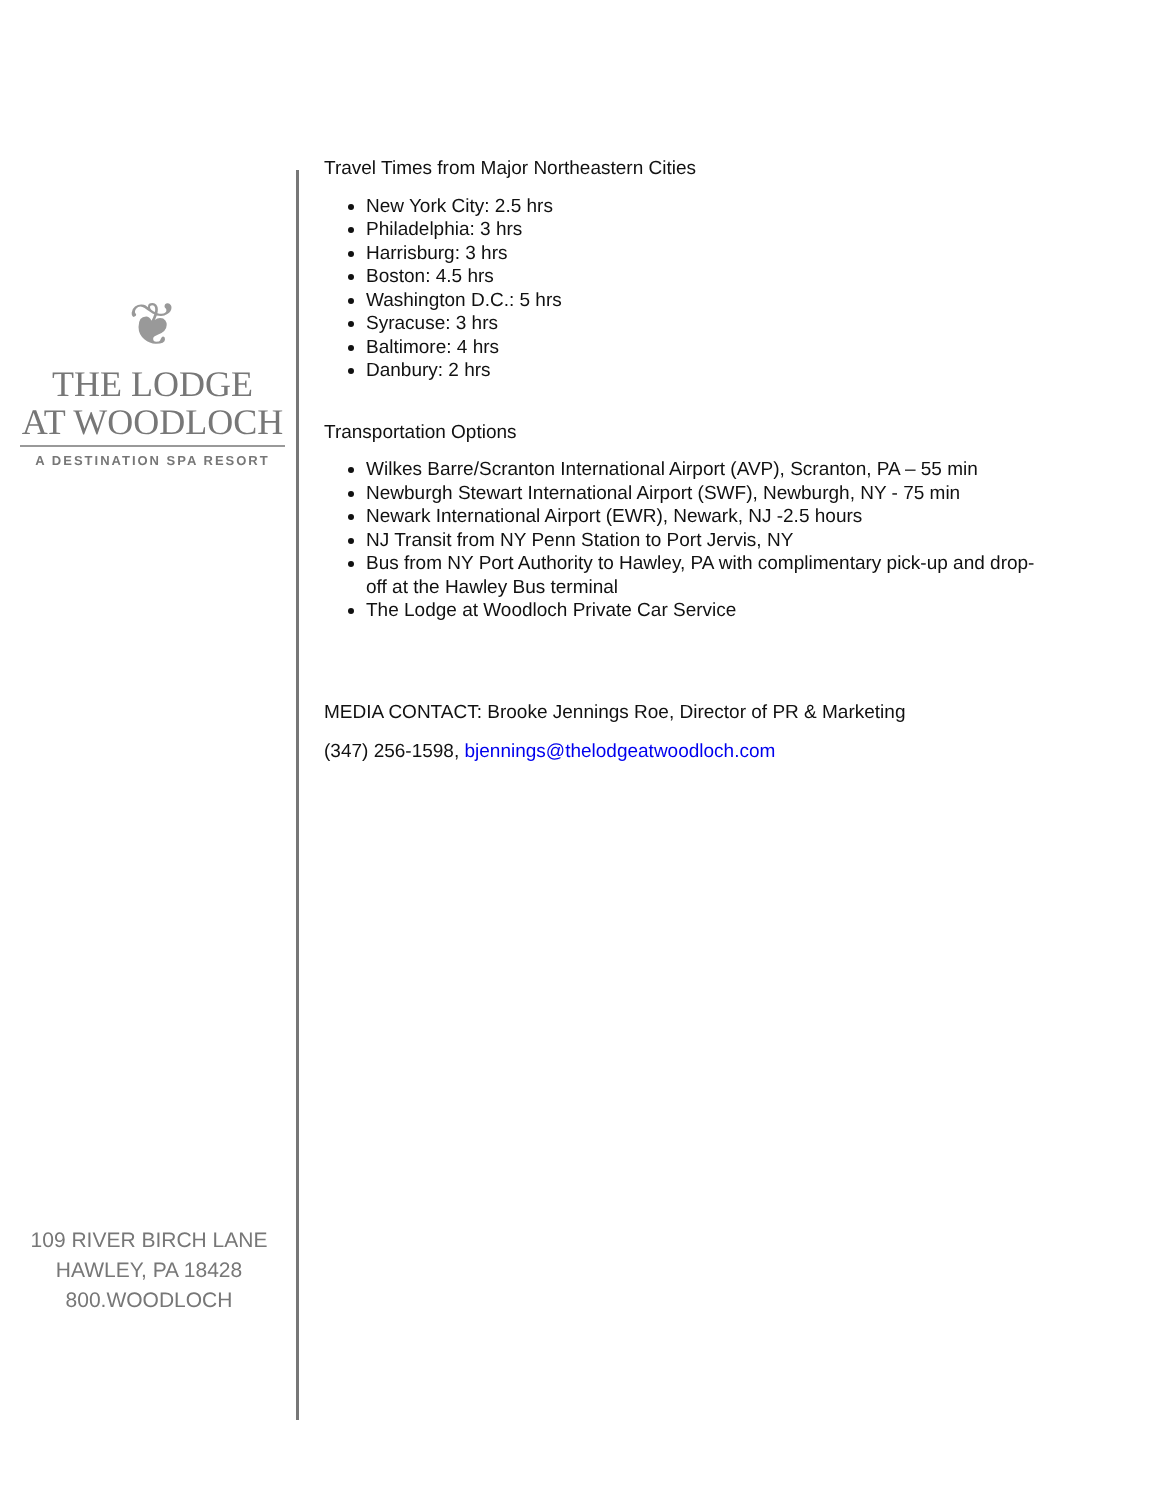❦
THE LODGE
AT WOODLOCH
A DESTINATION SPA RESORT
109 RIVER BIRCH LANE
HAWLEY, PA 18428
800.WOODLOCH
Travel Times from Major Northeastern Cities
New York City: 2.5 hrs
Philadelphia: 3 hrs
Harrisburg: 3 hrs
Boston: 4.5 hrs
Washington D.C.: 5 hrs
Syracuse: 3 hrs
Baltimore: 4 hrs
Danbury: 2 hrs
Transportation Options
Wilkes Barre/Scranton International Airport (AVP), Scranton, PA – 55 min
Newburgh Stewart International Airport (SWF), Newburgh, NY - 75 min
Newark International Airport (EWR), Newark, NJ -2.5 hours
NJ Transit from NY Penn Station to Port Jervis, NY
Bus from NY Port Authority to Hawley, PA with complimentary pick-up and drop-off at the Hawley Bus terminal
The Lodge at Woodloch Private Car Service
MEDIA CONTACT: Brooke Jennings Roe, Director of PR & Marketing
(347) 256-1598, bjennings@thelodgeatwoodloch.com